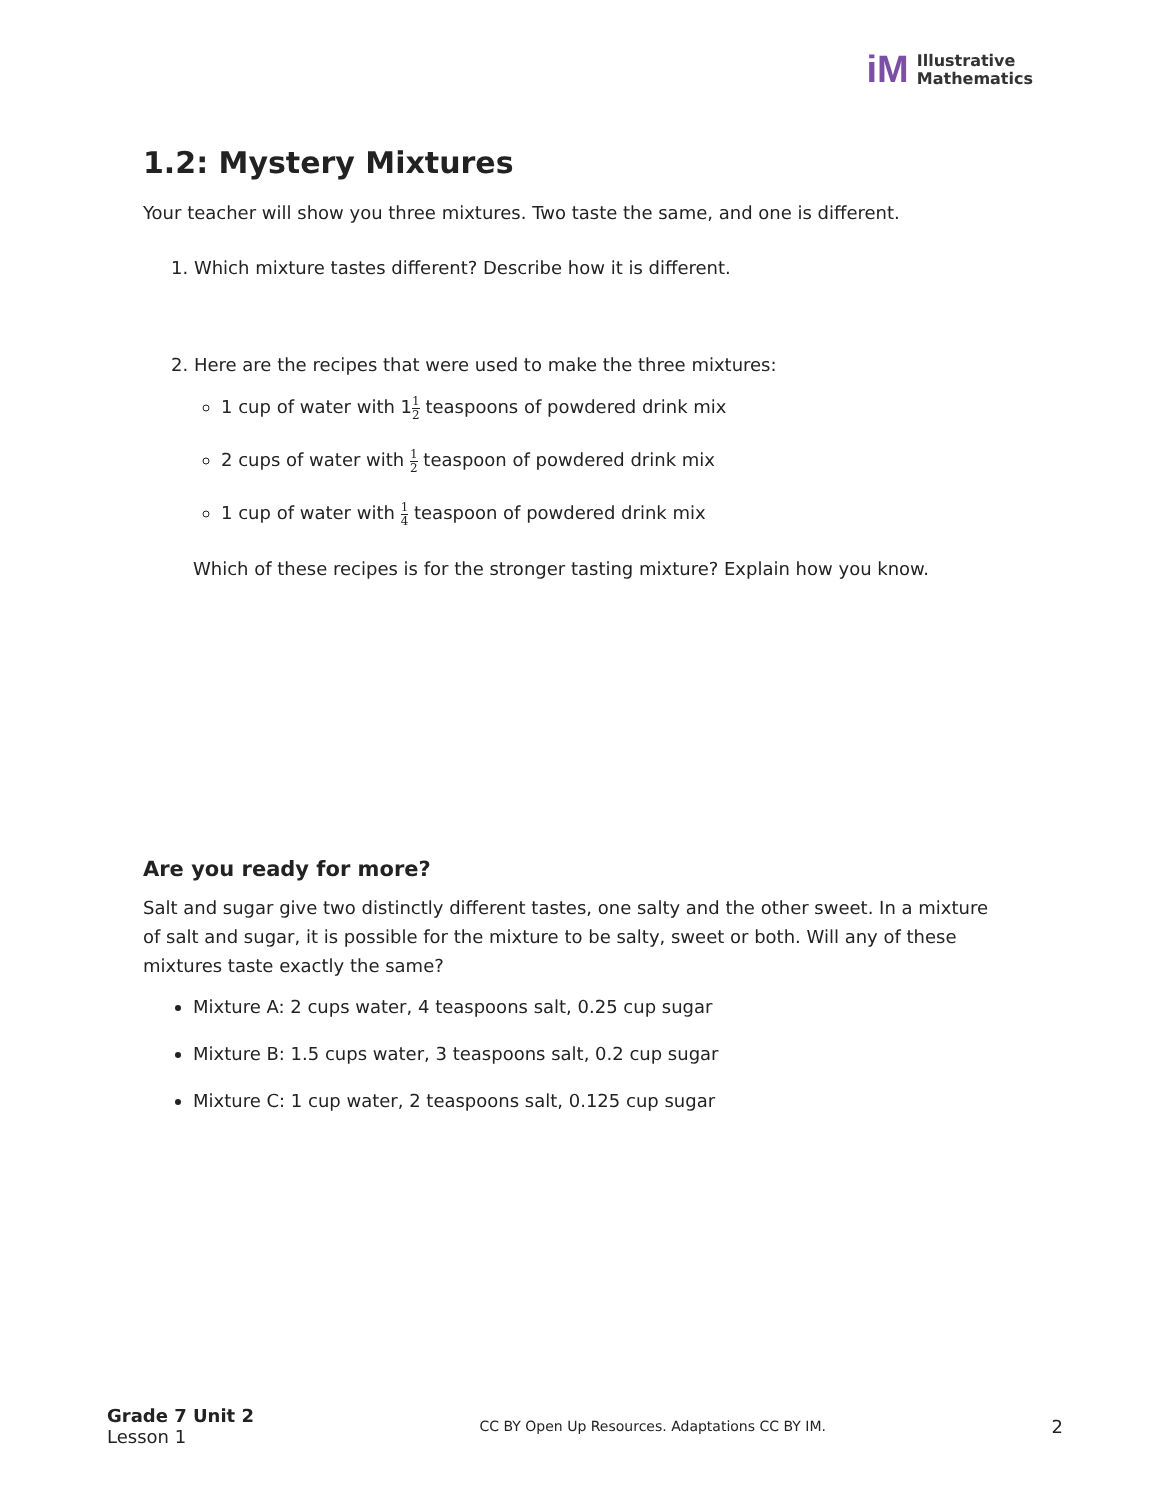iM Illustrative
Mathematics
1.2: Mystery Mixtures
Your teacher will show you three mixtures. Two taste the same, and one is different.
1. Which mixture tastes different? Describe how it is different.
2. Here are the recipes that were used to make the three mixtures:
1 cup of water with 11 2 teaspoons of powdered drink mix
2 cups of water with 1 2 teaspoon of powdered drink mix
1 cup of water with 1 4 teaspoon of powdered drink mix
Which of these recipes is for the stronger tasting mixture? Explain how you know.
Are you ready for more?
Salt and sugar give two distinctly different tastes, one salty and the other sweet. In a mixture of salt and sugar, it is possible for the mixture to be salty, sweet or both. Will any of these mixtures taste exactly the same?
Mixture A: 2 cups water, 4 teaspoons salt, 0.25 cup sugar
Mixture B: 1.5 cups water, 3 teaspoons salt, 0.2 cup sugar
Mixture C: 1 cup water, 2 teaspoons salt, 0.125 cup sugar
Grade 7 Unit 2
Lesson 1
CC BY Open Up Resources. Adaptations CC BY IM.
2